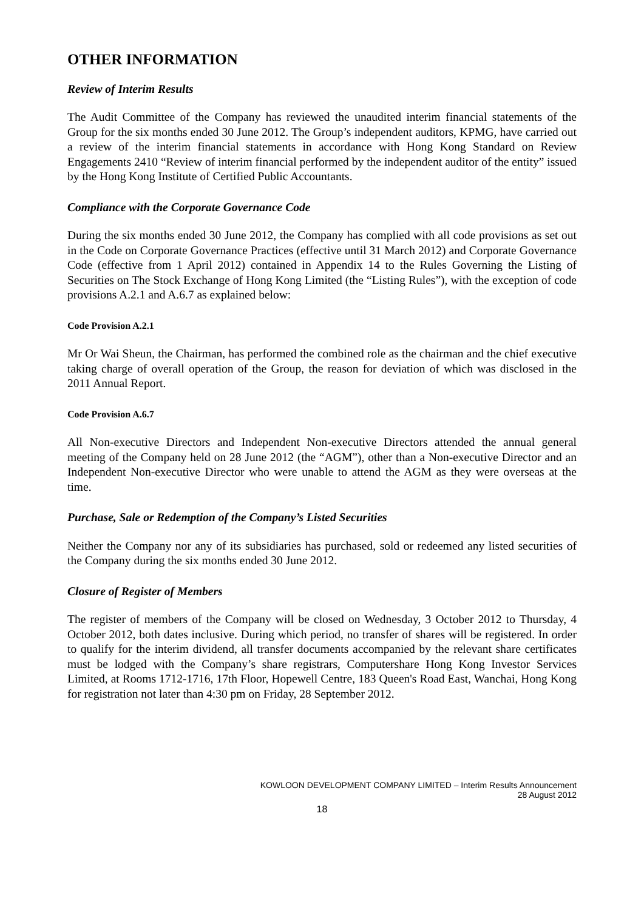OTHER INFORMATION
Review of Interim Results
The Audit Committee of the Company has reviewed the unaudited interim financial statements of the Group for the six months ended 30 June 2012. The Group’s independent auditors, KPMG, have carried out a review of the interim financial statements in accordance with Hong Kong Standard on Review Engagements 2410 “Review of interim financial performed by the independent auditor of the entity” issued by the Hong Kong Institute of Certified Public Accountants.
Compliance with the Corporate Governance Code
During the six months ended 30 June 2012, the Company has complied with all code provisions as set out in the Code on Corporate Governance Practices (effective until 31 March 2012) and Corporate Governance Code (effective from 1 April 2012) contained in Appendix 14 to the Rules Governing the Listing of Securities on The Stock Exchange of Hong Kong Limited (the “Listing Rules”), with the exception of code provisions A.2.1 and A.6.7 as explained below:
Code Provision A.2.1
Mr Or Wai Sheun, the Chairman, has performed the combined role as the chairman and the chief executive taking charge of overall operation of the Group, the reason for deviation of which was disclosed in the 2011 Annual Report.
Code Provision A.6.7
All Non-executive Directors and Independent Non-executive Directors attended the annual general meeting of the Company held on 28 June 2012 (the “AGM”), other than a Non-executive Director and an Independent Non-executive Director who were unable to attend the AGM as they were overseas at the time.
Purchase, Sale or Redemption of the Company’s Listed Securities
Neither the Company nor any of its subsidiaries has purchased, sold or redeemed any listed securities of the Company during the six months ended 30 June 2012.
Closure of Register of Members
The register of members of the Company will be closed on Wednesday, 3 October 2012 to Thursday, 4 October 2012, both dates inclusive. During which period, no transfer of shares will be registered. In order to qualify for the interim dividend, all transfer documents accompanied by the relevant share certificates must be lodged with the Company’s share registrars, Computershare Hong Kong Investor Services Limited, at Rooms 1712-1716, 17th Floor, Hopewell Centre, 183 Queen's Road East, Wanchai, Hong Kong for registration not later than 4:30 pm on Friday, 28 September 2012.
KOWLOON DEVELOPMENT COMPANY LIMITED – Interim Results Announcement
28 August 2012
18